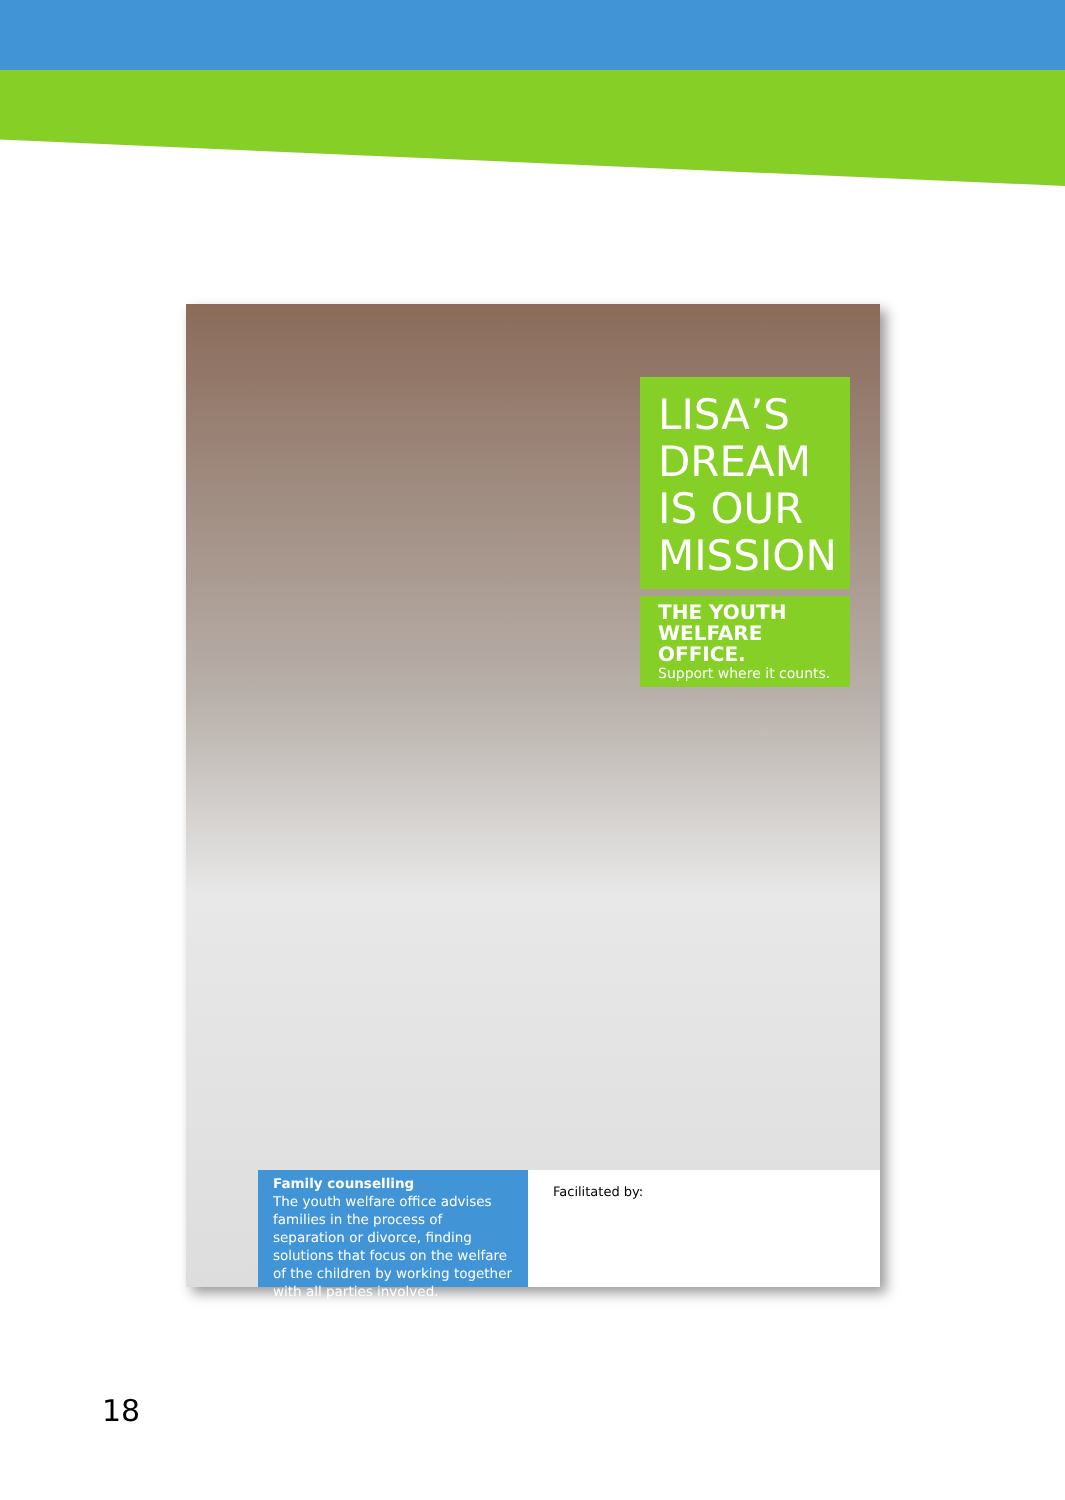LISA’S DREAM IS OUR MISSION
THE YOUTH WELFARE OFFICE.
Support where it counts.
Family counselling
The youth welfare office advises families in the process of separation or divorce, finding solutions that focus on the welfare of the children by working together with all parties involved.
Facilitated by:
18